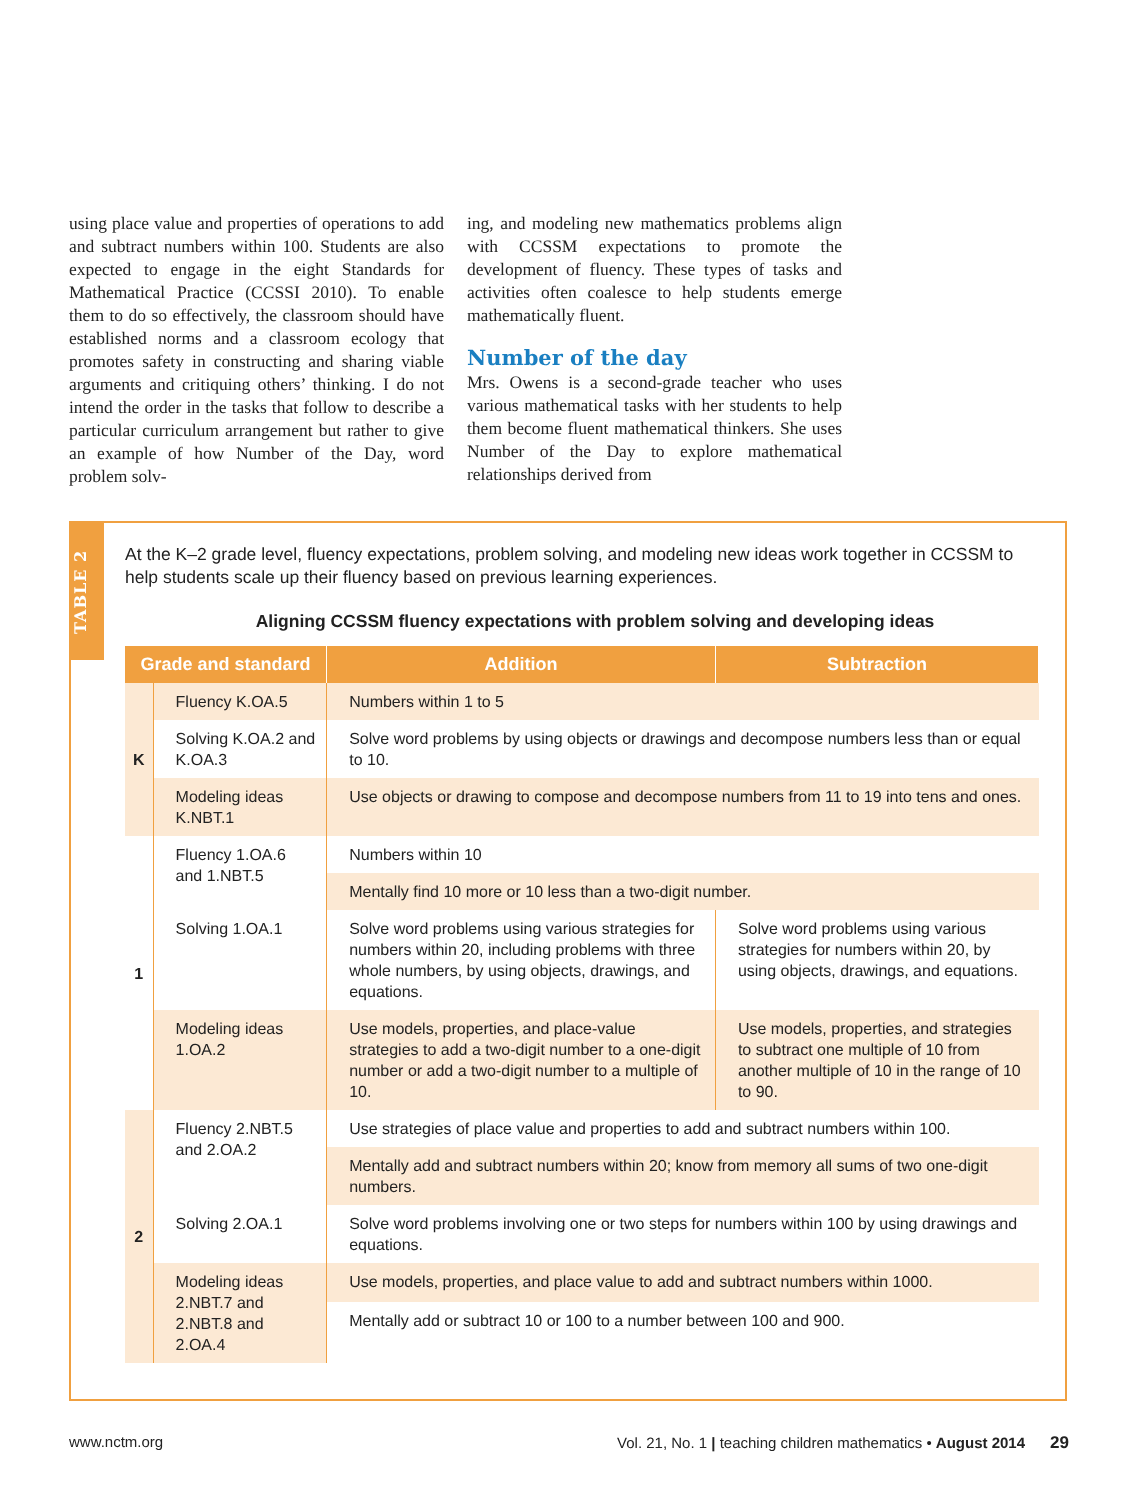using place value and properties of operations to add and subtract numbers within 100. Students are also expected to engage in the eight Standards for Mathematical Practice (CCSSI 2010). To enable them to do so effectively, the classroom should have established norms and a classroom ecology that promotes safety in constructing and sharing viable arguments and critiquing others’ thinking. I do not intend the order in the tasks that follow to describe a particular curriculum arrangement but rather to give an example of how Number of the Day, word problem solv-
ing, and modeling new mathematics problems align with CCSSM expectations to promote the development of fluency. These types of tasks and activities often coalesce to help students emerge mathematically fluent.
Number of the day
Mrs. Owens is a second-grade teacher who uses various mathematical tasks with her students to help them become fluent mathematical thinkers. She uses Number of the Day to explore mathematical relationships derived from
TABLE 2
At the K–2 grade level, fluency expectations, problem solving, and modeling new ideas work together in CCSSM to help students scale up their fluency based on previous learning experiences.
Aligning CCSSM fluency expectations with problem solving and developing ideas
| Grade and standard | | Addition | Subtraction |
| --- | --- | --- | --- |
| K | Fluency K.OA.5 | Numbers within 1 to 5 | |
| | Solving K.OA.2 and K.OA.3 | Solve word problems by using objects or drawings and decompose numbers less than or equal to 10. | |
| | Modeling ideas K.NBT.1 | Use objects or drawing to compose and decompose numbers from 11 to 19 into tens and ones. | |
| 1 | Fluency 1.OA.6 and 1.NBT.5 | Numbers within 10 | |
| | | Mentally find 10 more or 10 less than a two-digit number. | |
| | Solving 1.OA.1 | Solve word problems using various strategies for numbers within 20, including problems with three whole numbers, by using objects, drawings, and equations. | Solve word problems using various strategies for numbers within 20, by using objects, drawings, and equations. |
| | Modeling ideas 1.OA.2 | Use models, properties, and place-value strategies to add a two-digit number to a one-digit number or add a two-digit number to a multiple of 10. | Use models, properties, and strategies to subtract one multiple of 10 from another multiple of 10 in the range of 10 to 90. |
| 2 | Fluency 2.NBT.5 and 2.OA.2 | Use strategies of place value and properties to add and subtract numbers within 100. | |
| | | Mentally add and subtract numbers within 20; know from memory all sums of two one-digit numbers. | |
| | Solving 2.OA.1 | Solve word problems involving one or two steps for numbers within 100 by using drawings and equations. | |
| | Modeling ideas 2.NBT.7 and 2.NBT.8 and 2.OA.4 | Use models, properties, and place value to add and subtract numbers within 1000. | |
| | | Mentally add or subtract 10 or 100 to a number between 100 and 900. | |
www.nctm.org Vol. 21, No. 1 | teaching children mathematics • August 2014 29